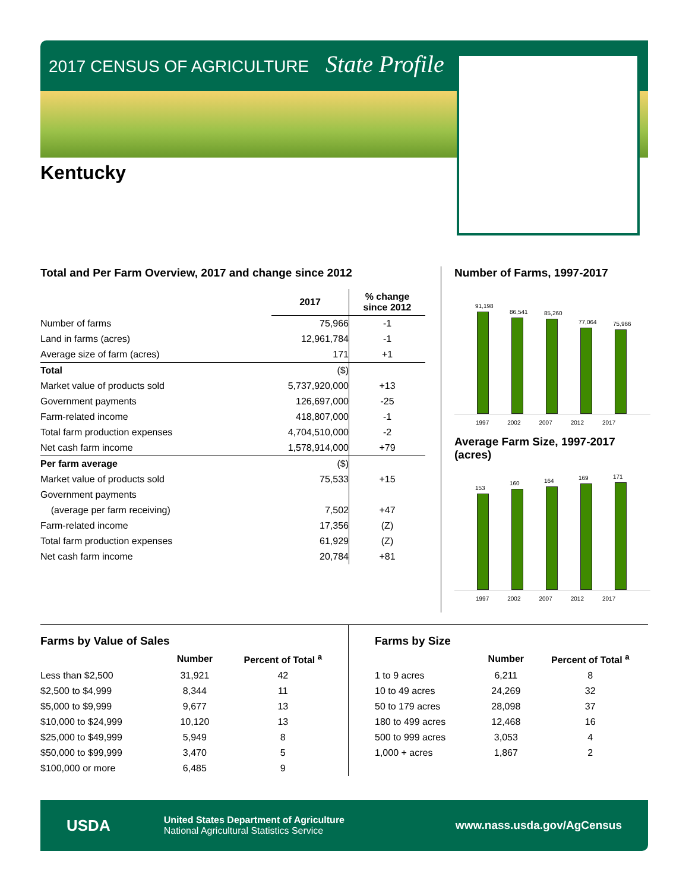2017 CENSUS OF AGRICULTURE State Profile
Kentucky
Total and Per Farm Overview, 2017 and change since 2012
| | 2017 | % change since 2012 |
| --- | --- | --- |
| Number of farms | 75,966 | -1 |
| Land in farms (acres) | 12,961,784 | -1 |
| Average size of farm (acres) | 171 | +1 |
| Total | ($) | |
| Market value of products sold | 5,737,920,000 | +13 |
| Government payments | 126,697,000 | -25 |
| Farm-related income | 418,807,000 | -1 |
| Total farm production expenses | 4,704,510,000 | -2 |
| Net cash farm income | 1,578,914,000 | +79 |
| Per farm average | ($) | |
| Market value of products sold | 75,533 | +15 |
| Government payments | | |
| (average per farm receiving) | 7,502 | +47 |
| Farm-related income | 17,356 | (Z) |
| Total farm production expenses | 61,929 | (Z) |
| Net cash farm income | 20,784 | +81 |
Number of Farms, 1997-2017
91,198
86,541
85,260
77,064
75,966
1997 2002 2007 2012 2017
Average Farm Size, 1997-2017
(acres)
153
160
164
169
171
1997 2002 2007 2012 2017
Farms by Value of Sales
| | Number | Percent of Total <sup>a</sup> |
| --- | --- | --- |
| Less than $2,500 | 31,921 | 42 |
| $2,500 to $4,999 | 8,344 | 11 |
| $5,000 to $9,999 | 9,677 | 13 |
| $10,000 to $24,999 | 10,120 | 13 |
| $25,000 to $49,999 | 5,949 | 8 |
| $50,000 to $99,999 | 3,470 | 5 |
| $100,000 or more | 6,485 | 9 |
Farms by Size
| | Number | Percent of Total <sup>a</sup> |
| --- | --- | --- |
| 1 to 9 acres | 6,211 | 8 |
| 10 to 49 acres | 24,269 | 32 |
| 50 to 179 acres | 28,098 | 37 |
| 180 to 499 acres | 12,468 | 16 |
| 500 to 999 acres | 3,053 | 4 |
| 1,000 + acres | 1,867 | 2 |
USDA
United States Department of Agriculture
National Agricultural Statistics Service
www.nass.usda.gov/AgCensus